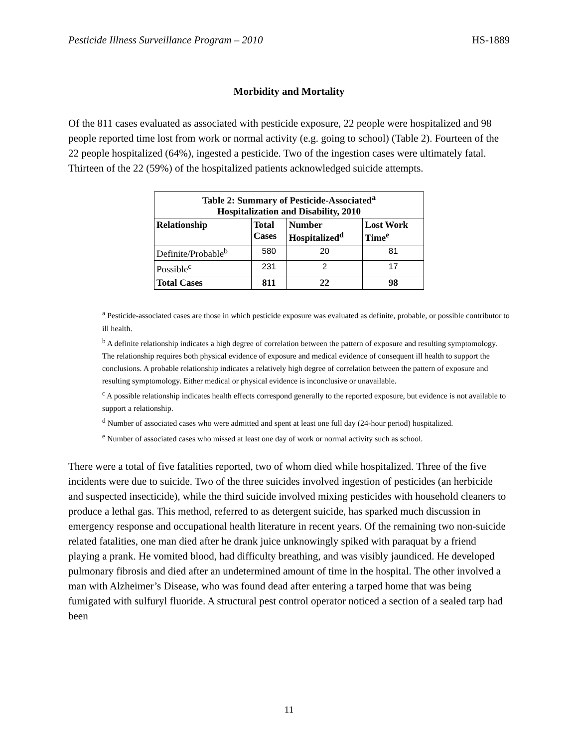Pesticide Illness Surveillance Program – 2010 HS-1889
Morbidity and Mortality
Of the 811 cases evaluated as associated with pesticide exposure, 22 people were hospitalized and 98 people reported time lost from work or normal activity (e.g. going to school) (Table 2). Fourteen of the 22 people hospitalized (64%), ingested a pesticide. Two of the ingestion cases were ultimately fatal. Thirteen of the 22 (59%) of the hospitalized patients acknowledged suicide attempts.
| Table 2: Summary of Pesticide-Associated<sup>a</sup> Hospitalization and Disability, 2010 | | | |
| --- | --- | --- | --- |
| Relationship | Total Cases | Number Hospitalized<sup>d</sup> | Lost Work Time<sup>e</sup> |
| Definite/Probable<sup>b</sup> | 580 | 20 | 81 |
| Possible<sup>c</sup> | 231 | 2 | 17 |
| Total Cases | 811 | 22 | 98 |
<sup>a</sup> Pesticide-associated cases are those in which pesticide exposure was evaluated as definite, probable, or possible contributor to ill health.
<sup>b</sup> A definite relationship indicates a high degree of correlation between the pattern of exposure and resulting symptomology. The relationship requires both physical evidence of exposure and medical evidence of consequent ill health to support the conclusions. A probable relationship indicates a relatively high degree of correlation between the pattern of exposure and resulting symptomology. Either medical or physical evidence is inconclusive or unavailable.
<sup>c</sup> A possible relationship indicates health effects correspond generally to the reported exposure, but evidence is not available to support a relationship.
<sup>d</sup> Number of associated cases who were admitted and spent at least one full day (24-hour period) hospitalized.
<sup>e</sup> Number of associated cases who missed at least one day of work or normal activity such as school.
There were a total of five fatalities reported, two of whom died while hospitalized. Three of the five incidents were due to suicide. Two of the three suicides involved ingestion of pesticides (an herbicide and suspected insecticide), while the third suicide involved mixing pesticides with household cleaners to produce a lethal gas. This method, referred to as detergent suicide, has sparked much discussion in emergency response and occupational health literature in recent years. Of the remaining two non-suicide related fatalities, one man died after he drank juice unknowingly spiked with paraquat by a friend playing a prank. He vomited blood, had difficulty breathing, and was visibly jaundiced. He developed pulmonary fibrosis and died after an undetermined amount of time in the hospital. The other involved a man with Alzheimer’s Disease, who was found dead after entering a tarped home that was being fumigated with sulfuryl fluoride. A structural pest control operator noticed a section of a sealed tarp had been
11